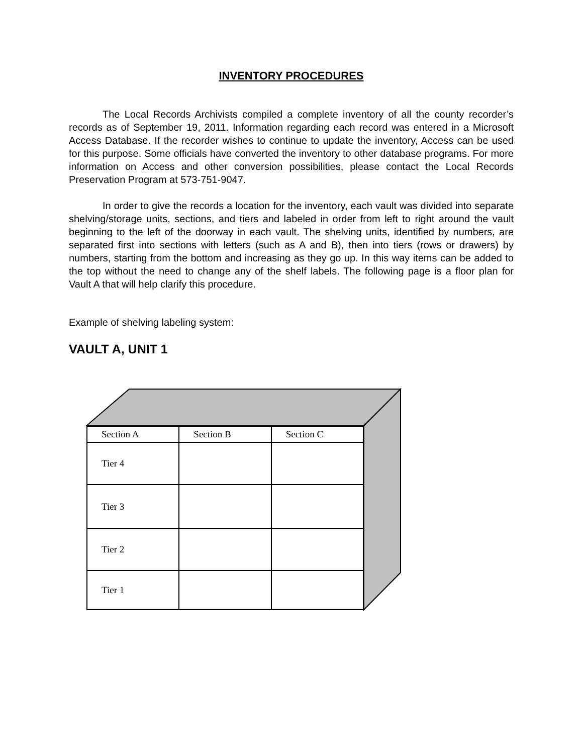INVENTORY PROCEDURES
The Local Records Archivists compiled a complete inventory of all the county recorder’s records as of September 19, 2011. Information regarding each record was entered in a Microsoft Access Database. If the recorder wishes to continue to update the inventory, Access can be used for this purpose. Some officials have converted the inventory to other database programs. For more information on Access and other conversion possibilities, please contact the Local Records Preservation Program at 573-751-9047.
In order to give the records a location for the inventory, each vault was divided into separate shelving/storage units, sections, and tiers and labeled in order from left to right around the vault beginning to the left of the doorway in each vault. The shelving units, identified by numbers, are separated first into sections with letters (such as A and B), then into tiers (rows or drawers) by numbers, starting from the bottom and increasing as they go up. In this way items can be added to the top without the need to change any of the shelf labels. The following page is a floor plan for Vault A that will help clarify this procedure.
Example of shelving labeling system:
VAULT A, UNIT 1
| Section A | Section B | Section C |
| Tier 4 | | |
| Tier 3 | | |
| Tier 2 | | |
| Tier 1 | | |